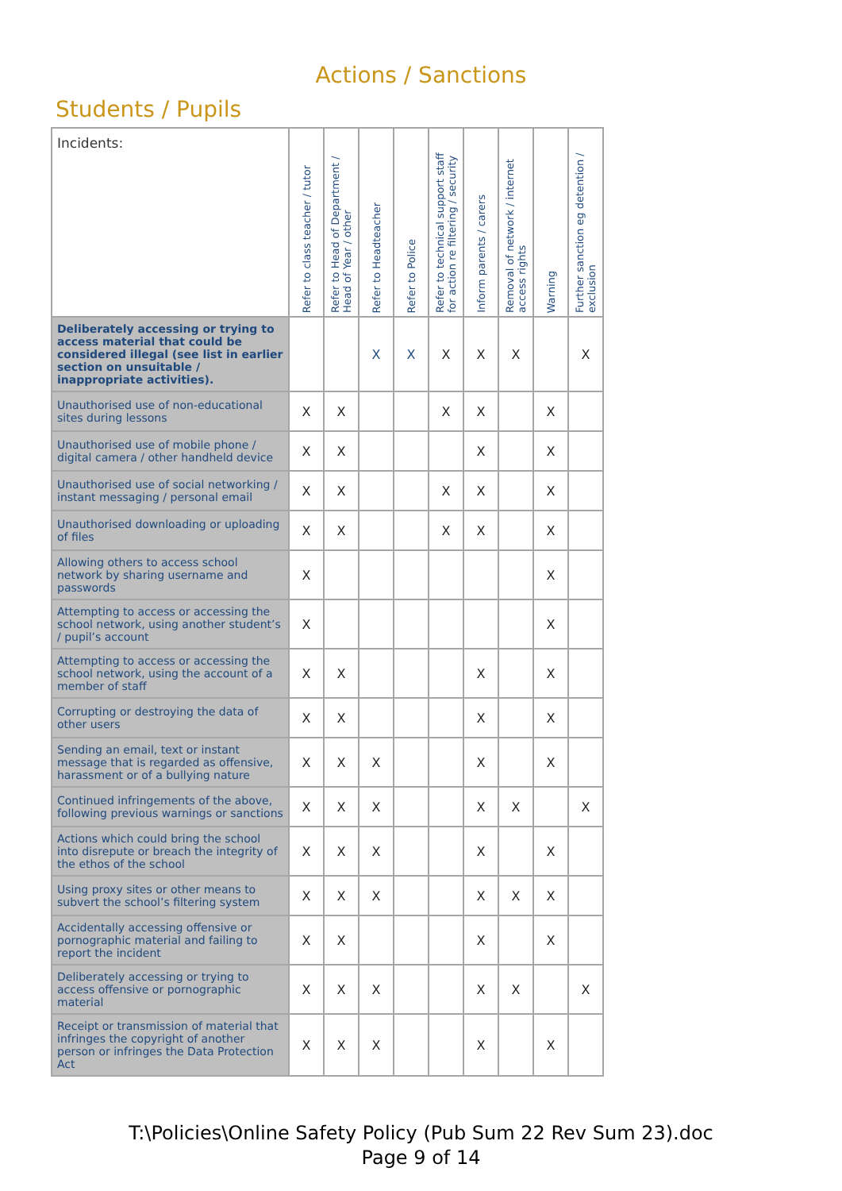Actions / Sanctions
Students / Pupils
| Incidents: | Refer to class teacher / tutor | Refer to Head of Department / Head of Year / other | Refer to Headteacher | Refer to Police | Refer to technical support staff for action re filtering / security | Inform parents / carers | Removal of network / internet access rights | Warning | Further sanction eg detention / exclusion |
| --- | --- | --- | --- | --- | --- | --- | --- | --- | --- |
| Deliberately accessing or trying to access material that could be considered illegal (see list in earlier section on unsuitable / inappropriate activities). | | | X | X | X | X | X | | X |
| Unauthorised use of non-educational sites during lessons | X | X | | | X | X | | X | |
| Unauthorised use of mobile phone / digital camera / other handheld device | X | X | | | | X | | X | |
| Unauthorised use of social networking / instant messaging / personal email | X | X | | | X | X | | X | |
| Unauthorised downloading or uploading of files | X | X | | | X | X | | X | |
| Allowing others to access school network by sharing username and passwords | X | | | | | | | X | |
| Attempting to access or accessing the school network, using another student’s / pupil’s account | X | | | | | | | X | |
| Attempting to access or accessing the school network, using the account of a member of staff | X | X | | | | X | | X | |
| Corrupting or destroying the data of other users | X | X | | | | X | | X | |
| Sending an email, text or instant message that is regarded as offensive, harassment or of a bullying nature | X | X | X | | | X | | X | |
| Continued infringements of the above, following previous warnings or sanctions | X | X | X | | | X | X | | X |
| Actions which could bring the school into disrepute or breach the integrity of the ethos of the school | X | X | X | | | X | | X | |
| Using proxy sites or other means to subvert the school’s filtering system | X | X | X | | | X | X | X | |
| Accidentally accessing offensive or pornographic material and failing to report the incident | X | X | | | | X | | X | |
| Deliberately accessing or trying to access offensive or pornographic material | X | X | X | | | X | X | | X |
| Receipt or transmission of material that infringes the copyright of another person or infringes the Data Protection Act | X | X | X | | | X | | X | |
T:\Policies\Online Safety Policy (Pub Sum 22 Rev Sum 23).doc
Page 9 of 14